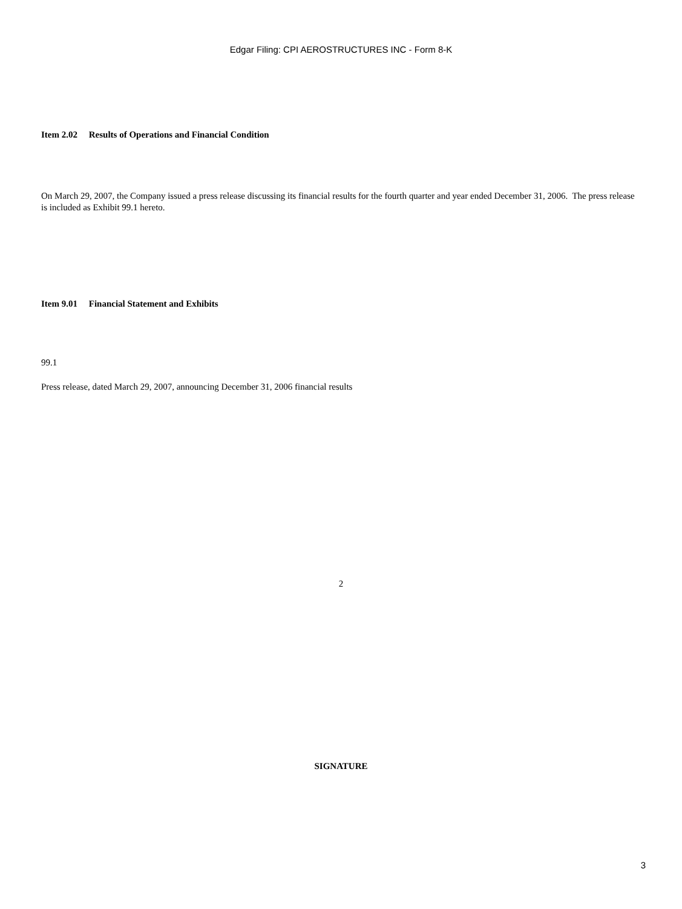Edgar Filing: CPI AEROSTRUCTURES INC - Form 8-K
Item 2.02 Results of Operations and Financial Condition
On March 29, 2007, the Company issued a press release discussing its financial results for the fourth quarter and year ended December 31, 2006. The press release is included as Exhibit 99.1 hereto.
Item 9.01 Financial Statement and Exhibits
99.1
Press release, dated March 29, 2007, announcing December 31, 2006 financial results
2
SIGNATURE
3